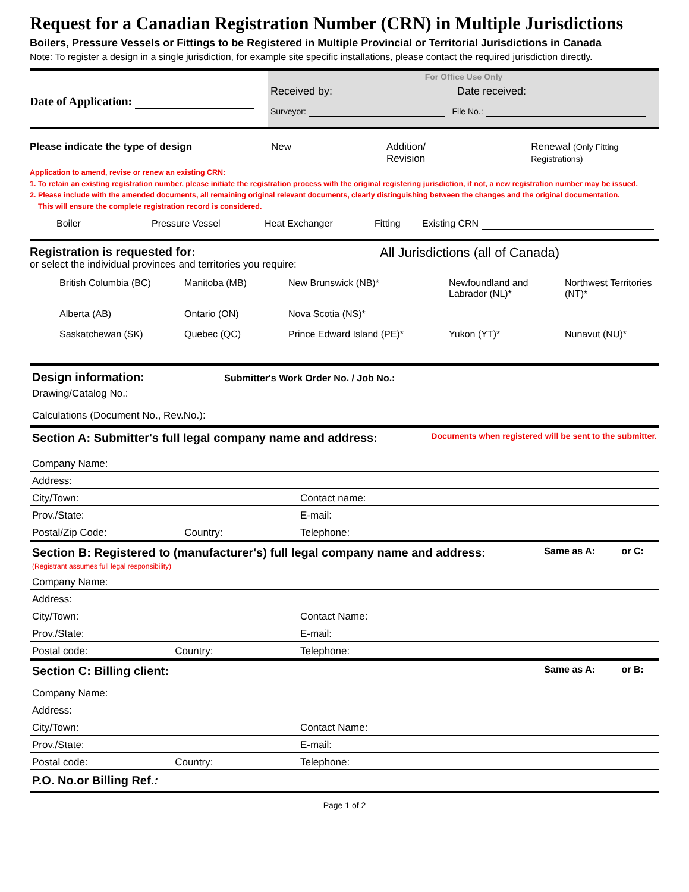Request for a Canadian Registration Number (CRN) in Multiple Jurisdictions
Boilers, Pressure Vessels or Fittings to be Registered in Multiple Provincial or Territorial Jurisdictions in Canada
Note: To register a design in a single jurisdiction, for example site specific installations, please contact the required jurisdiction directly.
Date of Application:
For Office Use Only
Received by: Date received:
Surveyor: File No.:
Please indicate the type of design New Addition/ Revision Renewal (Only Fitting Registrations)
Application to amend, revise or renew an existing CRN:
1. To retain an existing registration number, please initiate the registration process with the original registering jurisdiction, if not, a new registration number may be issued.
2. Please include with the amended documents, all remaining original relevant documents, clearly distinguishing between the changes and the original documentation.
This will ensure the complete registration record is considered.
Boiler Pressure Vessel Heat Exchanger Fitting Existing CRN
Registration is requested for:
or select the individual provinces and territories you require:
All Jurisdictions (all of Canada)
British Columbia (BC) Manitoba (MB) New Brunswick (NB)* Newfoundland and Labrador (NL)* Northwest Territories (NT)* Alberta (AB) Ontario (ON) Nova Scotia (NS)* Saskatchewan (SK) Quebec (QC) Prince Edward Island (PE)* Yukon (YT)* Nunavut (NU)*
Design information: Submitter's Work Order No. / Job No.:
Drawing/Catalog No.:
Calculations (Document No., Rev.No.):
Section A: Submitter's full legal company name and address: Documents when registered will be sent to the submitter.
Company Name:
Address:
City/Town: Contact name:
Prov./State: E-mail:
Postal/Zip Code: Country: Telephone:
Section B: Registered to (manufacturer's) full legal company name and address: Same as A: or C:
(Registrant assumes full legal responsibility)
Company Name:
Address:
City/Town: Contact Name:
Prov./State: E-mail:
Postal code: Country: Telephone:
Section C: Billing client: Same as A: or B:
Company Name:
Address:
City/Town: Contact Name:
Prov./State: E-mail:
Postal code: Country: Telephone:
P.O. No.or Billing Ref.:
Page 1 of 2